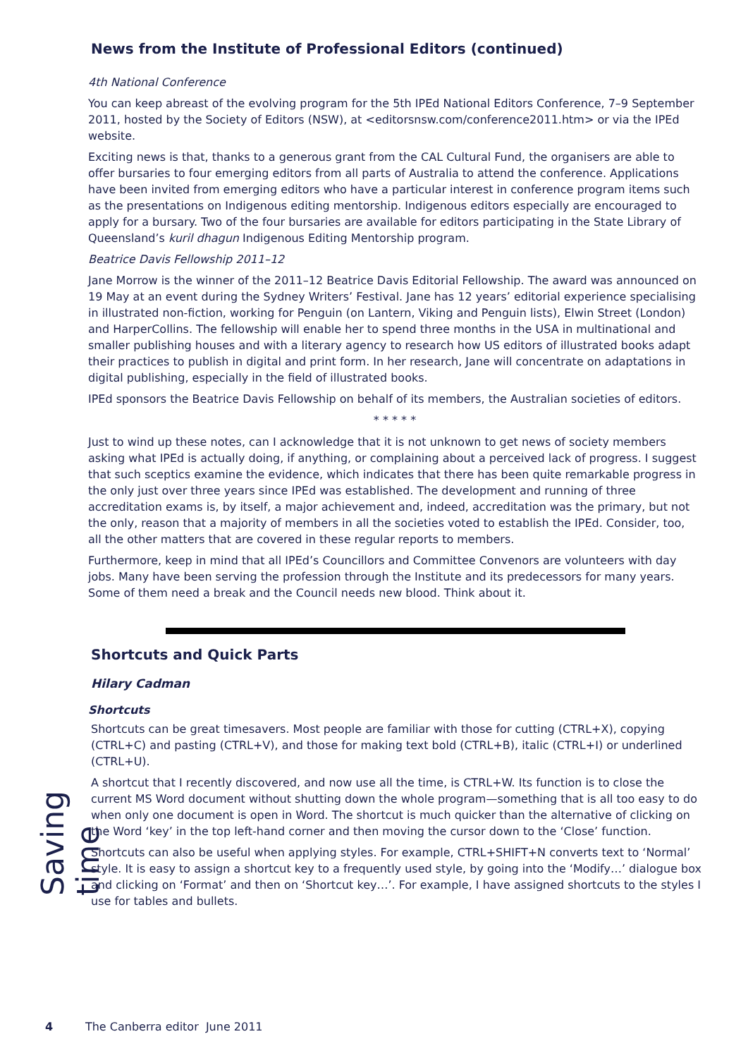Saving time
News from the Institute of Professional Editors (continued)
4th National Conference
You can keep abreast of the evolving program for the 5th IPEd National Editors Conference, 7–9 September 2011, hosted by the Society of Editors (NSW), at <editorsnsw.com/conference2011.htm> or via the IPEd website.
Exciting news is that, thanks to a generous grant from the CAL Cultural Fund, the organisers are able to offer bursaries to four emerging editors from all parts of Australia to attend the conference. Applications have been invited from emerging editors who have a particular interest in conference program items such as the presentations on Indigenous editing mentorship. Indigenous editors especially are encouraged to apply for a bursary. Two of the four bursaries are available for editors participating in the State Library of Queensland’s kuril dhagun Indigenous Editing Mentorship program.
Beatrice Davis Fellowship 2011–12
Jane Morrow is the winner of the 2011–12 Beatrice Davis Editorial Fellowship. The award was announced on 19 May at an event during the Sydney Writers’ Festival. Jane has 12 years’ editorial experience specialising in illustrated non-fiction, working for Penguin (on Lantern, Viking and Penguin lists), Elwin Street (London) and HarperCollins. The fellowship will enable her to spend three months in the USA in multinational and smaller publishing houses and with a literary agency to research how US editors of illustrated books adapt their practices to publish in digital and print form. In her research, Jane will concentrate on adaptations in digital publishing, especially in the field of illustrated books.
IPEd sponsors the Beatrice Davis Fellowship on behalf of its members, the Australian societies of editors.
* * * * *
Just to wind up these notes, can I acknowledge that it is not unknown to get news of society members asking what IPEd is actually doing, if anything, or complaining about a perceived lack of progress. I suggest that such sceptics examine the evidence, which indicates that there has been quite remarkable progress in the only just over three years since IPEd was established. The development and running of three accreditation exams is, by itself, a major achievement and, indeed, accreditation was the primary, but not the only, reason that a majority of members in all the societies voted to establish the IPEd. Consider, too, all the other matters that are covered in these regular reports to members.
Furthermore, keep in mind that all IPEd’s Councillors and Committee Convenors are volunteers with day jobs. Many have been serving the profession through the Institute and its predecessors for many years. Some of them need a break and the Council needs new blood. Think about it.
Shortcuts and Quick Parts
Hilary Cadman
Shortcuts
Shortcuts can be great timesavers. Most people are familiar with those for cutting (CTRL+X), copying (CTRL+C) and pasting (CTRL+V), and those for making text bold (CTRL+B), italic (CTRL+I) or underlined (CTRL+U).
A shortcut that I recently discovered, and now use all the time, is CTRL+W. Its function is to close the current MS Word document without shutting down the whole program—something that is all too easy to do when only one document is open in Word. The shortcut is much quicker than the alternative of clicking on the Word ‘key’ in the top left-hand corner and then moving the cursor down to the ‘Close’ function.
Shortcuts can also be useful when applying styles. For example, CTRL+SHIFT+N converts text to ‘Normal’ style. It is easy to assign a shortcut key to a frequently used style, by going into the ‘Modify…’ dialogue box and clicking on ‘Format’ and then on ‘Shortcut key…’. For example, I have assigned shortcuts to the styles I use for tables and bullets.
4 The Canberra editor June 2011